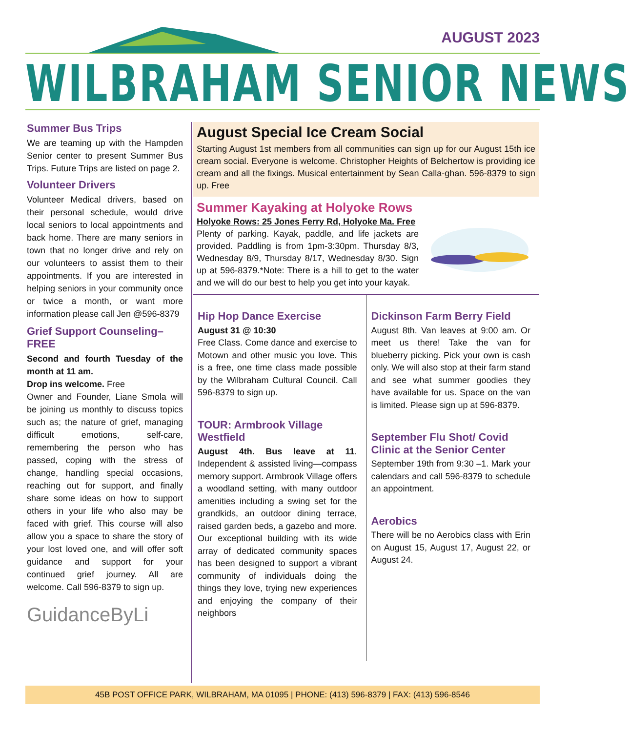AUGUST 2023
WILBRAHAM SENIOR NEWS
Summer Bus Trips
We are teaming up with the Hampden Senior center to present Summer Bus Trips. Future Trips are listed on page 2.
Volunteer Drivers
Volunteer Medical drivers, based on their personal schedule, would drive local seniors to local appointments and back home. There are many seniors in town that no longer drive and rely on our volunteers to assist them to their appointments. If you are interested in helping seniors in your community once or twice a month, or want more information please call Jen @596-8379
Grief Support Counseling–FREE
Second and fourth Tuesday of the month at 11 am.
Drop ins welcome. Free
Owner and Founder, Liane Smola will be joining us monthly to discuss topics such as; the nature of grief, managing difficult emotions, self-care, remembering the person who has passed, coping with the stress of change, handling special occasions, reaching out for support, and finally share some ideas on how to support others in your life who also may be faced with grief. This course will also allow you a space to share the story of your lost loved one, and will offer soft guidance and support for your continued grief journey. All are welcome. Call 596-8379 to sign up.
GuidanceByLi
August Special Ice Cream Social
Starting August 1st members from all communities can sign up for our August 15th ice cream social. Everyone is welcome. Christopher Heights of Belchertow is providing ice cream and all the fixings. Musical entertainment by Sean Calla-ghan. 596-8379 to sign up. Free
Summer Kayaking at Holyoke Rows
Holyoke Rows: 25 Jones Ferry Rd, Holyoke Ma. Free
Plenty of parking. Kayak, paddle, and life jackets are provided. Paddling is from 1pm-3:30pm. Thursday 8/3, Wednesday 8/9, Thursday 8/17, Wednesday 8/30. Sign up at 596-8379.*Note: There is a hill to get to the water and we will do our best to help you get into your kayak.
Hip Hop Dance Exercise
August 31 @ 10:30
Free Class. Come dance and exercise to Motown and other music you love. This is a free, one time class made possible by the Wilbraham Cultural Council. Call 596-8379 to sign up.
TOUR: Armbrook Village Westfield
August 4th. Bus leave at 11. Independent & assisted living—compass memory support. Armbrook Village offers a woodland setting, with many outdoor amenities including a swing set for the grandkids, an outdoor dining terrace, raised garden beds, a gazebo and more. Our exceptional building with its wide array of dedicated community spaces has been designed to support a vibrant community of individuals doing the things they love, trying new experiences and enjoying the company of their neighbors
Dickinson Farm Berry Field
August 8th. Van leaves at 9:00 am. Or meet us there! Take the van for blueberry picking. Pick your own is cash only. We will also stop at their farm stand and see what summer goodies they have available for us. Space on the van is limited. Please sign up at 596-8379.
September Flu Shot/ Covid Clinic at the Senior Center
September 19th from 9:30 –1. Mark your calendars and call 596-8379 to schedule an appointment.
Aerobics
There will be no Aerobics class with Erin on August 15, August 17, August 22, or August 24.
45B POST OFFICE PARK, WILBRAHAM, MA 01095 | PHONE: (413) 596-8379 | FAX: (413) 596-8546